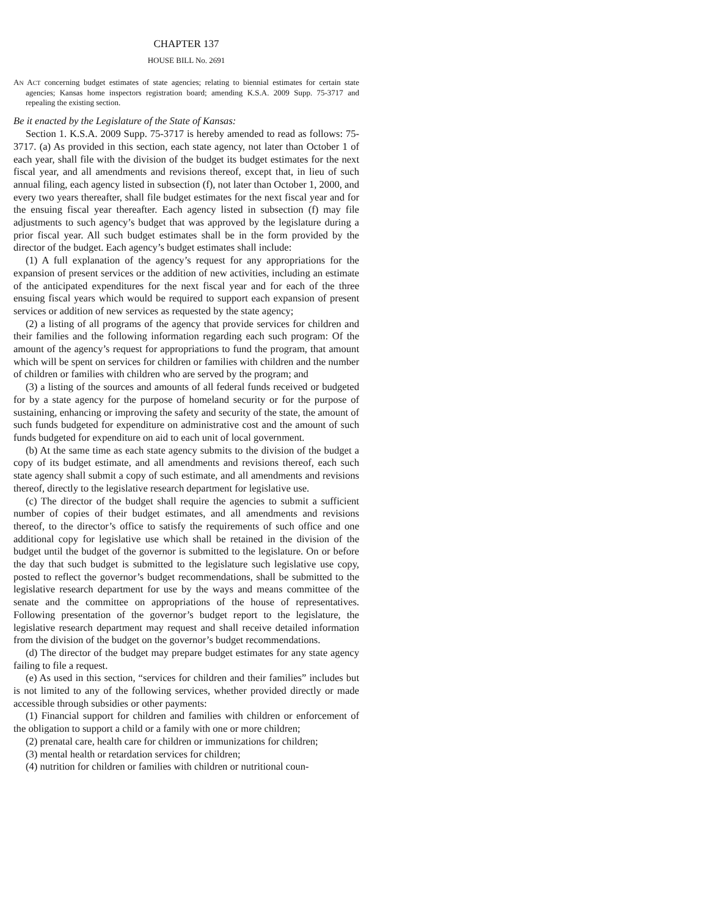CHAPTER 137
HOUSE BILL No. 2691
AN ACT concerning budget estimates of state agencies; relating to biennial estimates for certain state agencies; Kansas home inspectors registration board; amending K.S.A. 2009 Supp. 75-3717 and repealing the existing section.
Be it enacted by the Legislature of the State of Kansas:
Section 1. K.S.A. 2009 Supp. 75-3717 is hereby amended to read as follows: 75-3717. (a) As provided in this section, each state agency, not later than October 1 of each year, shall file with the division of the budget its budget estimates for the next fiscal year, and all amendments and revisions thereof, except that, in lieu of such annual filing, each agency listed in subsection (f), not later than October 1, 2000, and every two years thereafter, shall file budget estimates for the next fiscal year and for the ensuing fiscal year thereafter. Each agency listed in subsection (f) may file adjustments to such agency’s budget that was approved by the legislature during a prior fiscal year. All such budget estimates shall be in the form provided by the director of the budget. Each agency’s budget estimates shall include:
(1) A full explanation of the agency’s request for any appropriations for the expansion of present services or the addition of new activities, including an estimate of the anticipated expenditures for the next fiscal year and for each of the three ensuing fiscal years which would be required to support each expansion of present services or addition of new services as requested by the state agency;
(2) a listing of all programs of the agency that provide services for children and their families and the following information regarding each such program: Of the amount of the agency’s request for appropriations to fund the program, that amount which will be spent on services for children or families with children and the number of children or families with children who are served by the program; and
(3) a listing of the sources and amounts of all federal funds received or budgeted for by a state agency for the purpose of homeland security or for the purpose of sustaining, enhancing or improving the safety and security of the state, the amount of such funds budgeted for expenditure on administrative cost and the amount of such funds budgeted for expenditure on aid to each unit of local government.
(b) At the same time as each state agency submits to the division of the budget a copy of its budget estimate, and all amendments and revisions thereof, each such state agency shall submit a copy of such estimate, and all amendments and revisions thereof, directly to the legislative research department for legislative use.
(c) The director of the budget shall require the agencies to submit a sufficient number of copies of their budget estimates, and all amendments and revisions thereof, to the director’s office to satisfy the requirements of such office and one additional copy for legislative use which shall be retained in the division of the budget until the budget of the governor is submitted to the legislature. On or before the day that such budget is submitted to the legislature such legislative use copy, posted to reflect the governor’s budget recommendations, shall be submitted to the legislative research department for use by the ways and means committee of the senate and the committee on appropriations of the house of representatives. Following presentation of the governor’s budget report to the legislature, the legislative research department may request and shall receive detailed information from the division of the budget on the governor’s budget recommendations.
(d) The director of the budget may prepare budget estimates for any state agency failing to file a request.
(e) As used in this section, “services for children and their families” includes but is not limited to any of the following services, whether provided directly or made accessible through subsidies or other payments:
(1) Financial support for children and families with children or enforcement of the obligation to support a child or a family with one or more children;
(2) prenatal care, health care for children or immunizations for children;
(3) mental health or retardation services for children;
(4) nutrition for children or families with children or nutritional coun-